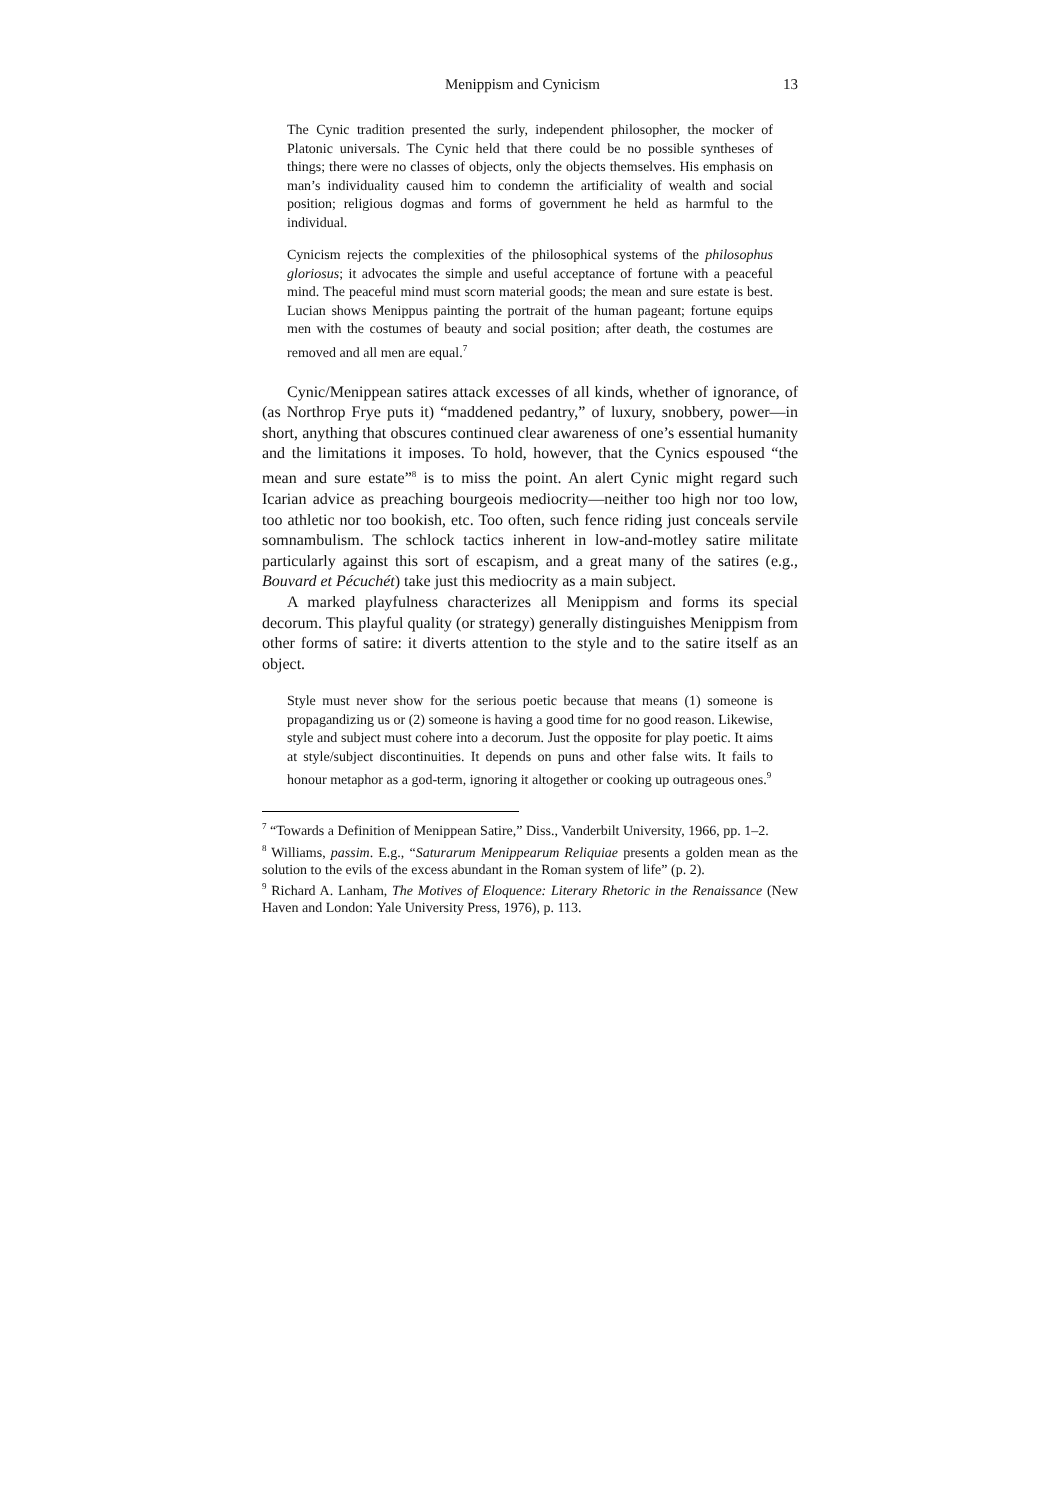Menippism and Cynicism 13
The Cynic tradition presented the surly, independent philosopher, the mocker of Platonic universals. The Cynic held that there could be no possible syntheses of things; there were no classes of objects, only the objects themselves. His emphasis on man’s individuality caused him to condemn the artificiality of wealth and social position; religious dogmas and forms of government he held as harmful to the individual.
Cynicism rejects the complexities of the philosophical systems of the philosophus gloriosus; it advocates the simple and useful acceptance of fortune with a peaceful mind. The peaceful mind must scorn material goods; the mean and sure estate is best. Lucian shows Menippus painting the portrait of the human pageant; fortune equips men with the costumes of beauty and social position; after death, the costumes are removed and all men are equal.<sup>7</sup>
Cynic/Menippean satires attack excesses of all kinds, whether of ignorance, of (as Northrop Frye puts it) “maddened pedantry,” of luxury, snobbery, power—in short, anything that obscures continued clear awareness of one’s essential humanity and the limitations it imposes. To hold, however, that the Cynics espoused “the mean and sure estate”<sup>8</sup> is to miss the point. An alert Cynic might regard such Icarian advice as preaching bourgeois mediocrity—neither too high nor too low, too athletic nor too bookish, etc. Too often, such fence riding just conceals servile somnambulism. The schlock tactics inherent in low-and-motley satire militate particularly against this sort of escapism, and a great many of the satires (e.g., Bouvard et Pécuchét) take just this mediocrity as a main subject.
A marked playfulness characterizes all Menippism and forms its special decorum. This playful quality (or strategy) generally distinguishes Menippism from other forms of satire: it diverts attention to the style and to the satire itself as an object.
Style must never show for the serious poetic because that means (1) someone is propagandizing us or (2) someone is having a good time for no good reason. Likewise, style and subject must cohere into a decorum. Just the opposite for play poetic. It aims at style/subject discontinuities. It depends on puns and other false wits. It fails to honour metaphor as a god-term, ignoring it altogether or cooking up outrageous ones.<sup>9</sup>
<sup>7</sup> “Towards a Definition of Menippean Satire,” Diss., Vanderbilt University, 1966, pp. 1–2.
<sup>8</sup> Williams, passim. E.g., “Saturarum Menippearum Reliquiae presents a golden mean as the solution to the evils of the excess abundant in the Roman system of life” (p. 2).
<sup>9</sup> Richard A. Lanham, The Motives of Eloquence: Literary Rhetoric in the Renaissance (New Haven and London: Yale University Press, 1976), p. 113.